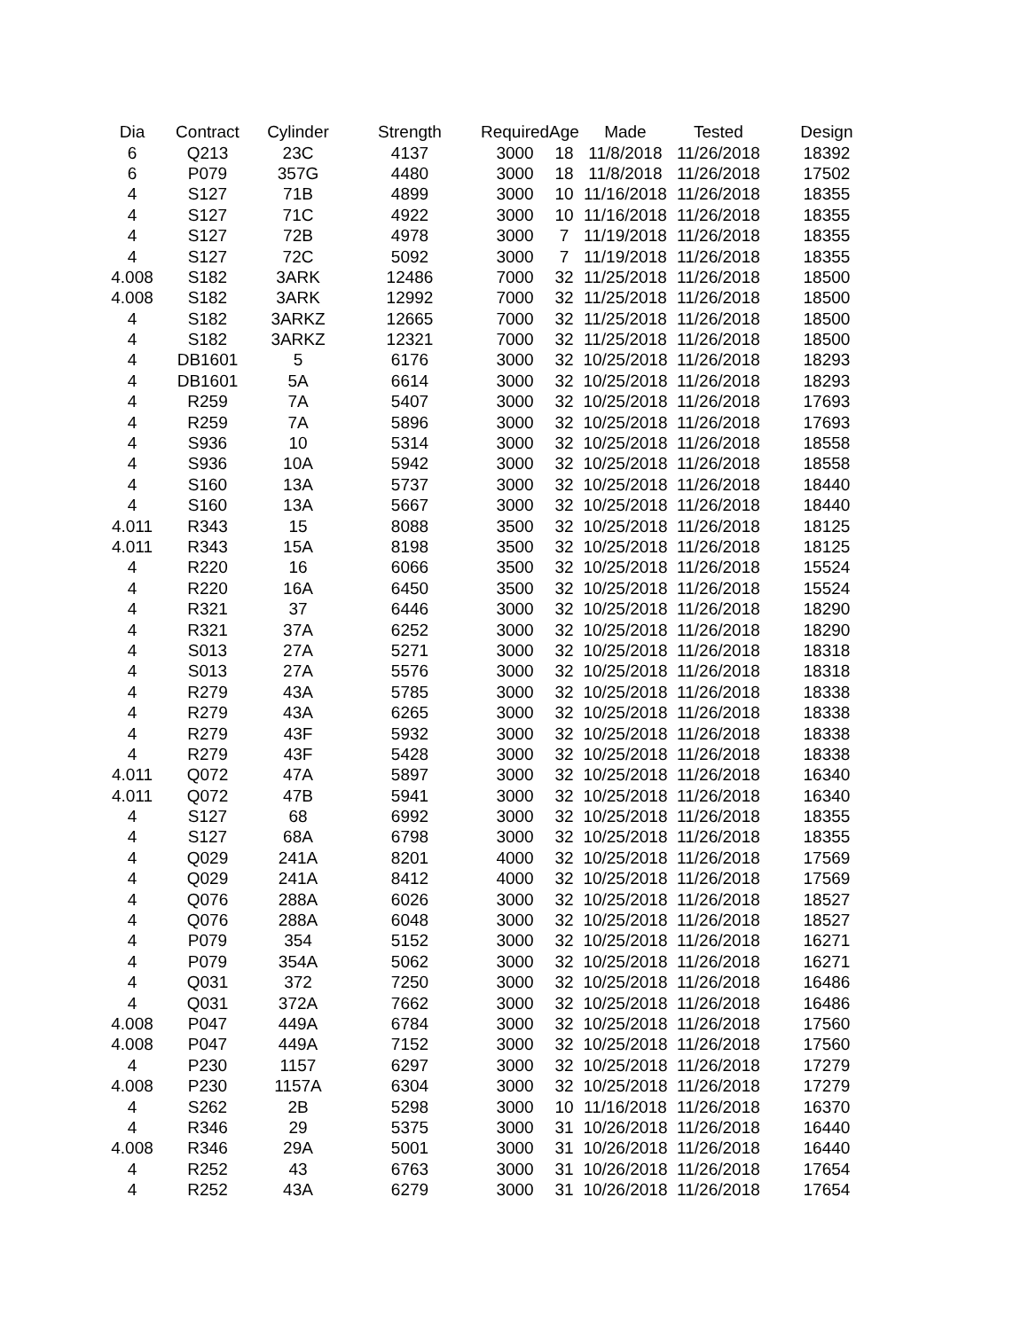| Dia | Contract | Cylinder | Strength | Required | Age | Made | Tested | Design |
| --- | --- | --- | --- | --- | --- | --- | --- | --- |
| 6 | Q213 | 23C | 4137 | 3000 | 18 | 11/8/2018 | 11/26/2018 | 18392 |
| 6 | P079 | 357G | 4480 | 3000 | 18 | 11/8/2018 | 11/26/2018 | 17502 |
| 4 | S127 | 71B | 4899 | 3000 | 10 | 11/16/2018 | 11/26/2018 | 18355 |
| 4 | S127 | 71C | 4922 | 3000 | 10 | 11/16/2018 | 11/26/2018 | 18355 |
| 4 | S127 | 72B | 4978 | 3000 | 7 | 11/19/2018 | 11/26/2018 | 18355 |
| 4 | S127 | 72C | 5092 | 3000 | 7 | 11/19/2018 | 11/26/2018 | 18355 |
| 4.008 | S182 | 3ARK | 12486 | 7000 | 32 | 11/25/2018 | 11/26/2018 | 18500 |
| 4.008 | S182 | 3ARK | 12992 | 7000 | 32 | 11/25/2018 | 11/26/2018 | 18500 |
| 4 | S182 | 3ARKZ | 12665 | 7000 | 32 | 11/25/2018 | 11/26/2018 | 18500 |
| 4 | S182 | 3ARKZ | 12321 | 7000 | 32 | 11/25/2018 | 11/26/2018 | 18500 |
| 4 | DB1601 | 5 | 6176 | 3000 | 32 | 10/25/2018 | 11/26/2018 | 18293 |
| 4 | DB1601 | 5A | 6614 | 3000 | 32 | 10/25/2018 | 11/26/2018 | 18293 |
| 4 | R259 | 7A | 5407 | 3000 | 32 | 10/25/2018 | 11/26/2018 | 17693 |
| 4 | R259 | 7A | 5896 | 3000 | 32 | 10/25/2018 | 11/26/2018 | 17693 |
| 4 | S936 | 10 | 5314 | 3000 | 32 | 10/25/2018 | 11/26/2018 | 18558 |
| 4 | S936 | 10A | 5942 | 3000 | 32 | 10/25/2018 | 11/26/2018 | 18558 |
| 4 | S160 | 13A | 5737 | 3000 | 32 | 10/25/2018 | 11/26/2018 | 18440 |
| 4 | S160 | 13A | 5667 | 3000 | 32 | 10/25/2018 | 11/26/2018 | 18440 |
| 4.011 | R343 | 15 | 8088 | 3500 | 32 | 10/25/2018 | 11/26/2018 | 18125 |
| 4.011 | R343 | 15A | 8198 | 3500 | 32 | 10/25/2018 | 11/26/2018 | 18125 |
| 4 | R220 | 16 | 6066 | 3500 | 32 | 10/25/2018 | 11/26/2018 | 15524 |
| 4 | R220 | 16A | 6450 | 3500 | 32 | 10/25/2018 | 11/26/2018 | 15524 |
| 4 | R321 | 37 | 6446 | 3000 | 32 | 10/25/2018 | 11/26/2018 | 18290 |
| 4 | R321 | 37A | 6252 | 3000 | 32 | 10/25/2018 | 11/26/2018 | 18290 |
| 4 | S013 | 27A | 5271 | 3000 | 32 | 10/25/2018 | 11/26/2018 | 18318 |
| 4 | S013 | 27A | 5576 | 3000 | 32 | 10/25/2018 | 11/26/2018 | 18318 |
| 4 | R279 | 43A | 5785 | 3000 | 32 | 10/25/2018 | 11/26/2018 | 18338 |
| 4 | R279 | 43A | 6265 | 3000 | 32 | 10/25/2018 | 11/26/2018 | 18338 |
| 4 | R279 | 43F | 5932 | 3000 | 32 | 10/25/2018 | 11/26/2018 | 18338 |
| 4 | R279 | 43F | 5428 | 3000 | 32 | 10/25/2018 | 11/26/2018 | 18338 |
| 4.011 | Q072 | 47A | 5897 | 3000 | 32 | 10/25/2018 | 11/26/2018 | 16340 |
| 4.011 | Q072 | 47B | 5941 | 3000 | 32 | 10/25/2018 | 11/26/2018 | 16340 |
| 4 | S127 | 68 | 6992 | 3000 | 32 | 10/25/2018 | 11/26/2018 | 18355 |
| 4 | S127 | 68A | 6798 | 3000 | 32 | 10/25/2018 | 11/26/2018 | 18355 |
| 4 | Q029 | 241A | 8201 | 4000 | 32 | 10/25/2018 | 11/26/2018 | 17569 |
| 4 | Q029 | 241A | 8412 | 4000 | 32 | 10/25/2018 | 11/26/2018 | 17569 |
| 4 | Q076 | 288A | 6026 | 3000 | 32 | 10/25/2018 | 11/26/2018 | 18527 |
| 4 | Q076 | 288A | 6048 | 3000 | 32 | 10/25/2018 | 11/26/2018 | 18527 |
| 4 | P079 | 354 | 5152 | 3000 | 32 | 10/25/2018 | 11/26/2018 | 16271 |
| 4 | P079 | 354A | 5062 | 3000 | 32 | 10/25/2018 | 11/26/2018 | 16271 |
| 4 | Q031 | 372 | 7250 | 3000 | 32 | 10/25/2018 | 11/26/2018 | 16486 |
| 4 | Q031 | 372A | 7662 | 3000 | 32 | 10/25/2018 | 11/26/2018 | 16486 |
| 4.008 | P047 | 449A | 6784 | 3000 | 32 | 10/25/2018 | 11/26/2018 | 17560 |
| 4.008 | P047 | 449A | 7152 | 3000 | 32 | 10/25/2018 | 11/26/2018 | 17560 |
| 4 | P230 | 1157 | 6297 | 3000 | 32 | 10/25/2018 | 11/26/2018 | 17279 |
| 4.008 | P230 | 1157A | 6304 | 3000 | 32 | 10/25/2018 | 11/26/2018 | 17279 |
| 4 | S262 | 2B | 5298 | 3000 | 10 | 11/16/2018 | 11/26/2018 | 16370 |
| 4 | R346 | 29 | 5375 | 3000 | 31 | 10/26/2018 | 11/26/2018 | 16440 |
| 4.008 | R346 | 29A | 5001 | 3000 | 31 | 10/26/2018 | 11/26/2018 | 16440 |
| 4 | R252 | 43 | 6763 | 3000 | 31 | 10/26/2018 | 11/26/2018 | 17654 |
| 4 | R252 | 43A | 6279 | 3000 | 31 | 10/26/2018 | 11/26/2018 | 17654 |